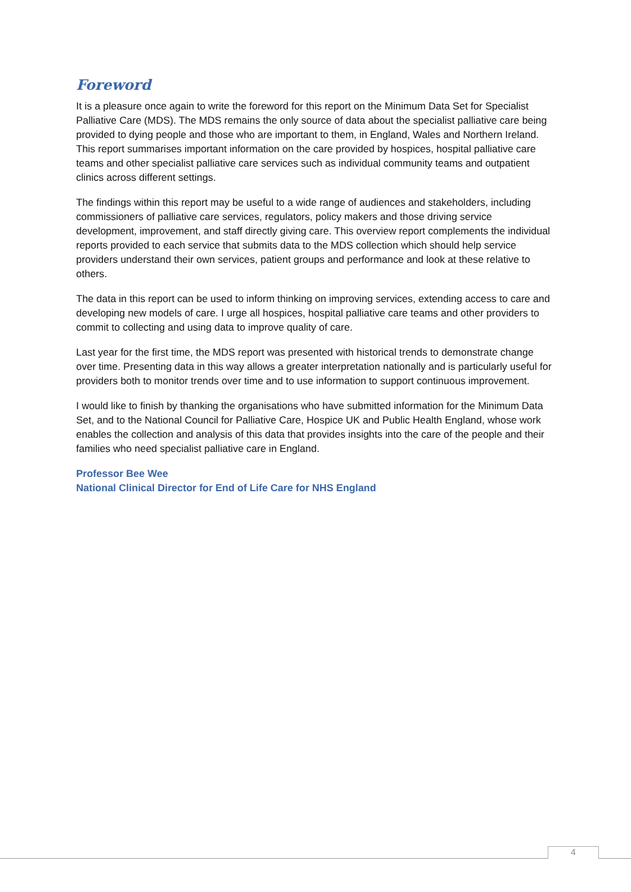Foreword
It is a pleasure once again to write the foreword for this report on the Minimum Data Set for Specialist Palliative Care (MDS). The MDS remains the only source of data about the specialist palliative care being provided to dying people and those who are important to them, in England, Wales and Northern Ireland. This report summarises important information on the care provided by hospices, hospital palliative care teams and other specialist palliative care services such as individual community teams and outpatient clinics across different settings.
The findings within this report may be useful to a wide range of audiences and stakeholders, including commissioners of palliative care services, regulators, policy makers and those driving service development, improvement, and staff directly giving care. This overview report complements the individual reports provided to each service that submits data to the MDS collection which should help service providers understand their own services, patient groups and performance and look at these relative to others.
The data in this report can be used to inform thinking on improving services, extending access to care and developing new models of care. I urge all hospices, hospital palliative care teams and other providers to commit to collecting and using data to improve quality of care.
Last year for the first time, the MDS report was presented with historical trends to demonstrate change over time. Presenting data in this way allows a greater interpretation nationally and is particularly useful for providers both to monitor trends over time and to use information to support continuous improvement.
I would like to finish by thanking the organisations who have submitted information for the Minimum Data Set, and to the National Council for Palliative Care, Hospice UK and Public Health England, whose work enables the collection and analysis of this data that provides insights into the care of the people and their families who need specialist palliative care in England.
Professor Bee Wee
National Clinical Director for End of Life Care for NHS England
4